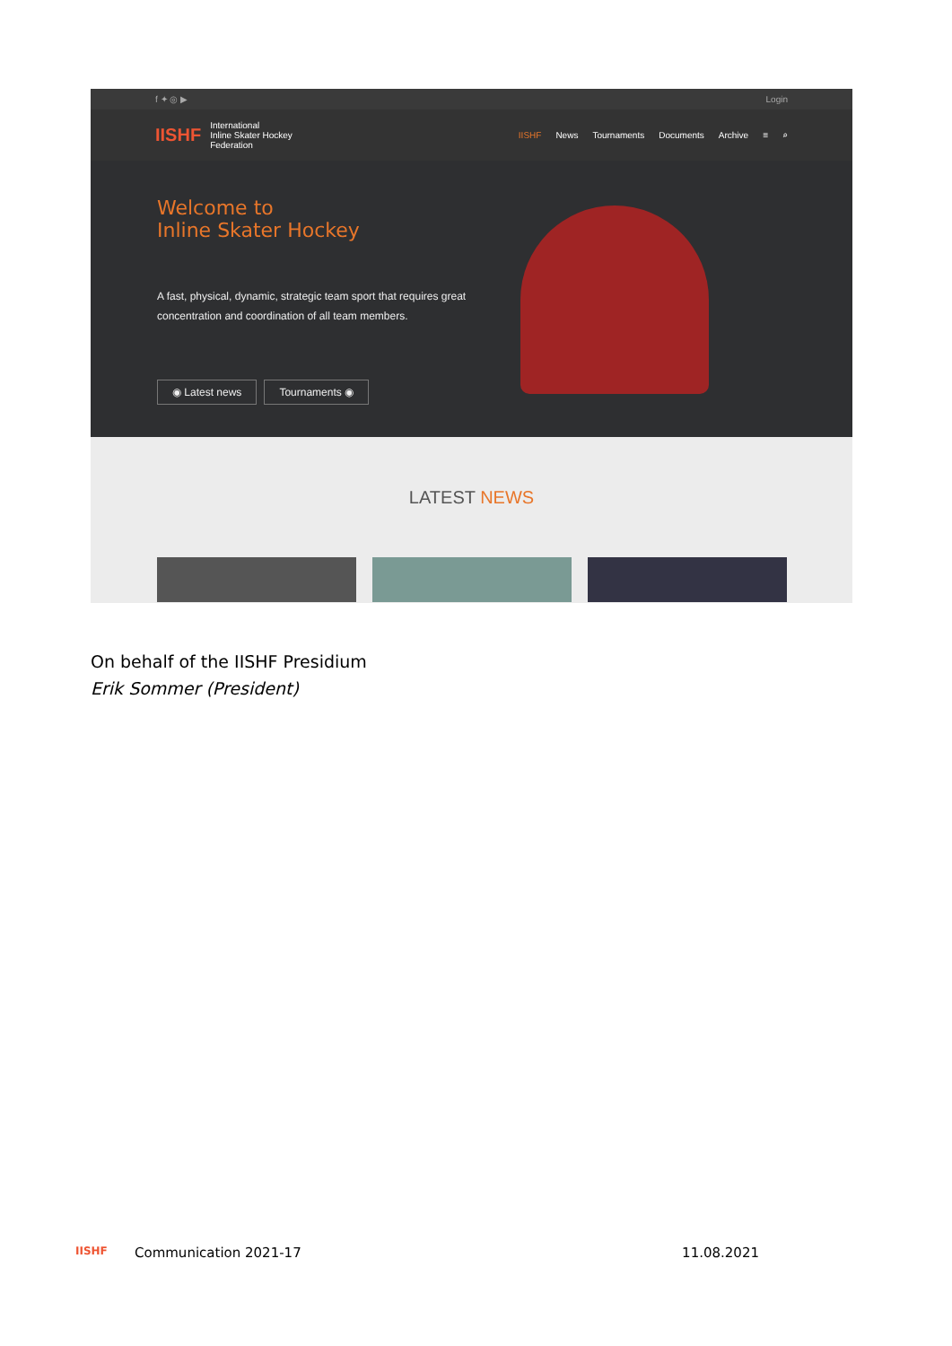f ✦ ◎ ▶ Login
IISHF International
Inline Skater Hockey
Federation
IISHF News Tournaments Documents Archive ≡ ⌕
Welcome to
Inline Skater Hockey
A fast, physical, dynamic, strategic team sport that requires great concentration and coordination of all team members.
◉ Latest news Tournaments ◉
LATEST NEWS
On behalf of the IISHF Presidium
Erik Sommer (President)
IISHF Communication 2021-17 11.08.2021